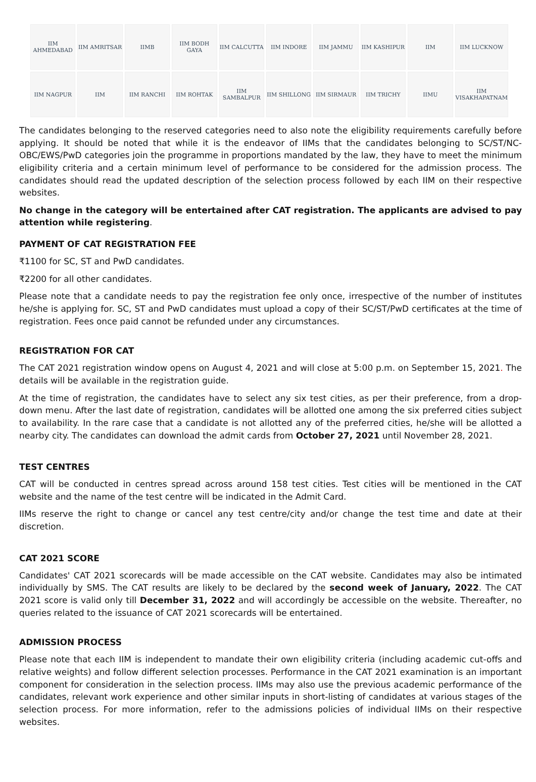IIM AHMEDABAD
IIM AMRITSAR
IIMB
IIM BODH GAYA
IIM CALCUTTA
IIM INDORE
IIM JAMMU
IIM KASHIPUR
IIM
IIM LUCKNOW
IIM NAGPUR
IIM
IIM RANCHI
IIM ROHTAK
IIM SAMBALPUR
IIM SHILLONG
IIM SIRMAUR
IIM TRICHY
IIMU
IIM VISAKHAPATNAM
The candidates belonging to the reserved categories need to also note the eligibility requirements carefully before applying. It should be noted that while it is the endeavor of IIMs that the candidates belonging to SC/ST/NC-OBC/EWS/PwD categories join the programme in proportions mandated by the law, they have to meet the minimum eligibility criteria and a certain minimum level of performance to be considered for the admission process. The candidates should read the updated description of the selection process followed by each IIM on their respective websites.
No change in the category will be entertained after CAT registration. The applicants are advised to pay attention while registering.
PAYMENT OF CAT REGISTRATION FEE
₹1100 for SC, ST and PwD candidates.
₹2200 for all other candidates.
Please note that a candidate needs to pay the registration fee only once, irrespective of the number of institutes he/she is applying for. SC, ST and PwD candidates must upload a copy of their SC/ST/PwD certificates at the time of registration. Fees once paid cannot be refunded under any circumstances.
REGISTRATION FOR CAT
The CAT 2021 registration window opens on August 4, 2021 and will close at 5:00 p.m. on September 15, 2021. The details will be available in the registration guide.
At the time of registration, the candidates have to select any six test cities, as per their preference, from a drop-down menu. After the last date of registration, candidates will be allotted one among the six preferred cities subject to availability. In the rare case that a candidate is not allotted any of the preferred cities, he/she will be allotted a nearby city. The candidates can download the admit cards from October 27, 2021 until November 28, 2021.
TEST CENTRES
CAT will be conducted in centres spread across around 158 test cities. Test cities will be mentioned in the CAT website and the name of the test centre will be indicated in the Admit Card.
IIMs reserve the right to change or cancel any test centre/city and/or change the test time and date at their discretion.
CAT 2021 SCORE
Candidates' CAT 2021 scorecards will be made accessible on the CAT website. Candidates may also be intimated individually by SMS. The CAT results are likely to be declared by the second week of January, 2022. The CAT 2021 score is valid only till December 31, 2022 and will accordingly be accessible on the website. Thereafter, no queries related to the issuance of CAT 2021 scorecards will be entertained.
ADMISSION PROCESS
Please note that each IIM is independent to mandate their own eligibility criteria (including academic cut-offs and relative weights) and follow different selection processes. Performance in the CAT 2021 examination is an important component for consideration in the selection process. IIMs may also use the previous academic performance of the candidates, relevant work experience and other similar inputs in short-listing of candidates at various stages of the selection process. For more information, refer to the admissions policies of individual IIMs on their respective websites.